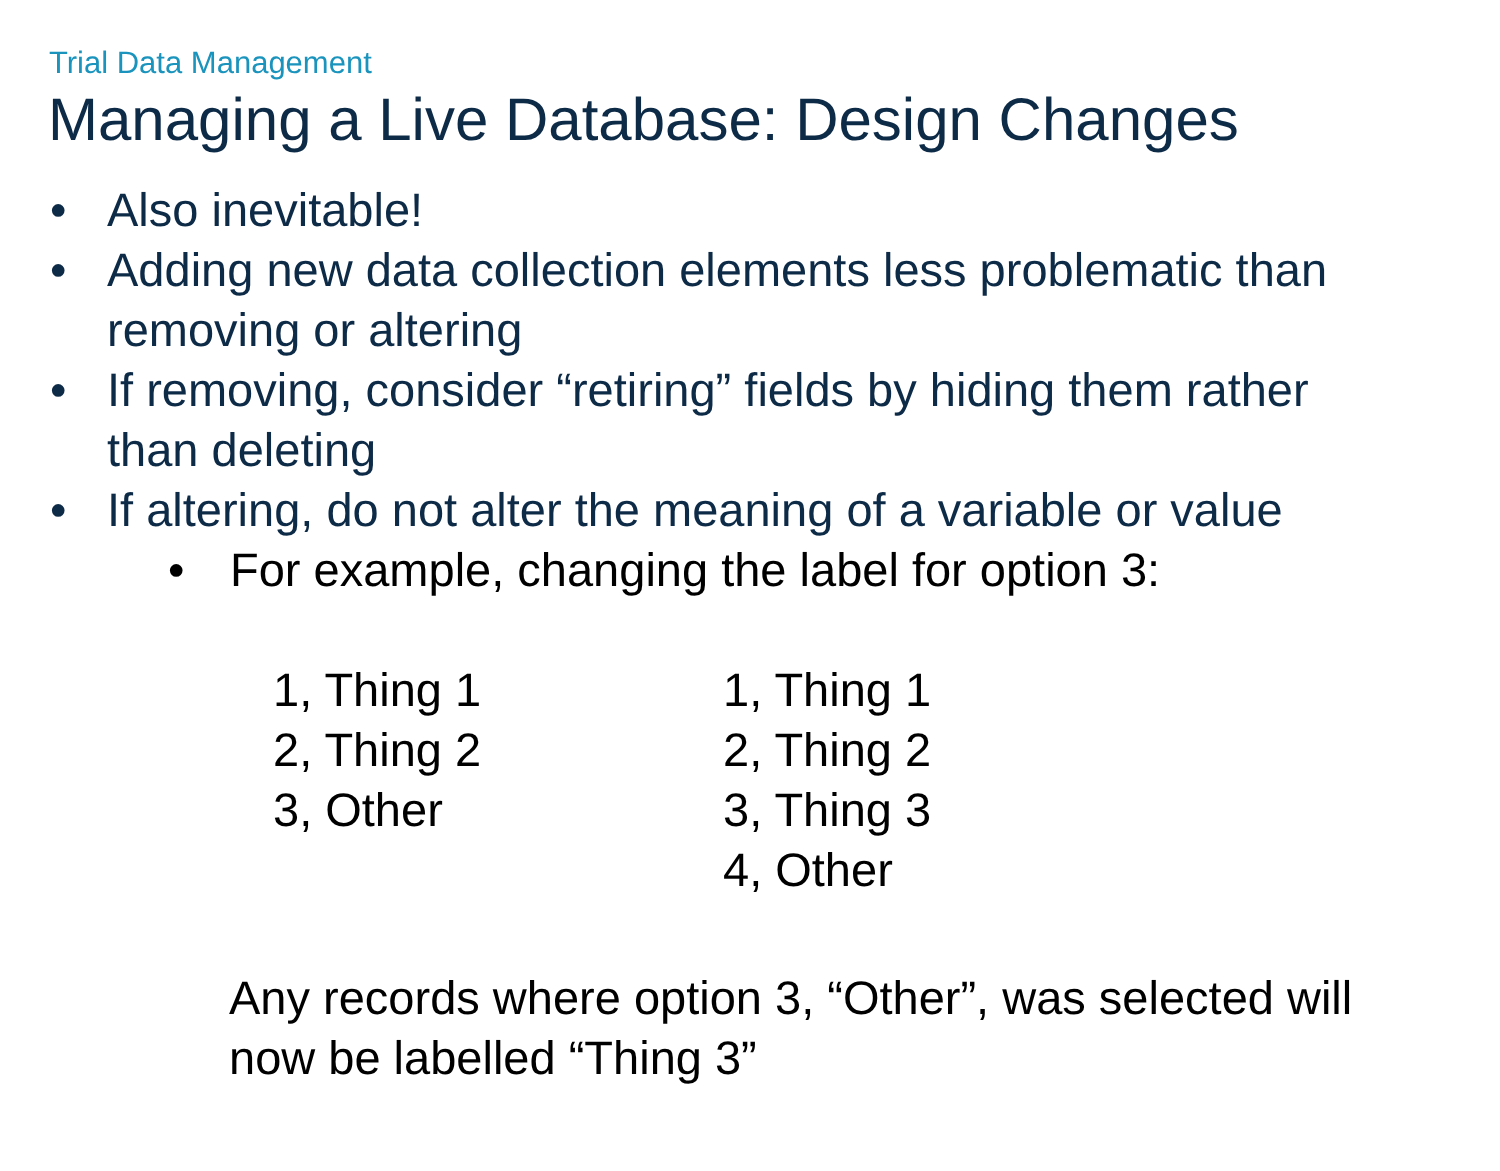Trial Data Management
Managing a Live Database: Design Changes
• Also inevitable!
• Adding new data collection elements less problematic than
removing or altering
• If removing, consider “retiring” fields by hiding them rather
than deleting
• If altering, do not alter the meaning of a variable or value
• For example, changing the label for option 3:
1, Thing 1
2, Thing 2
3, Other
1, Thing 1
2, Thing 2
3, Thing 3
4, Other
Any records where option 3, “Other”, was selected will now be labelled “Thing 3”